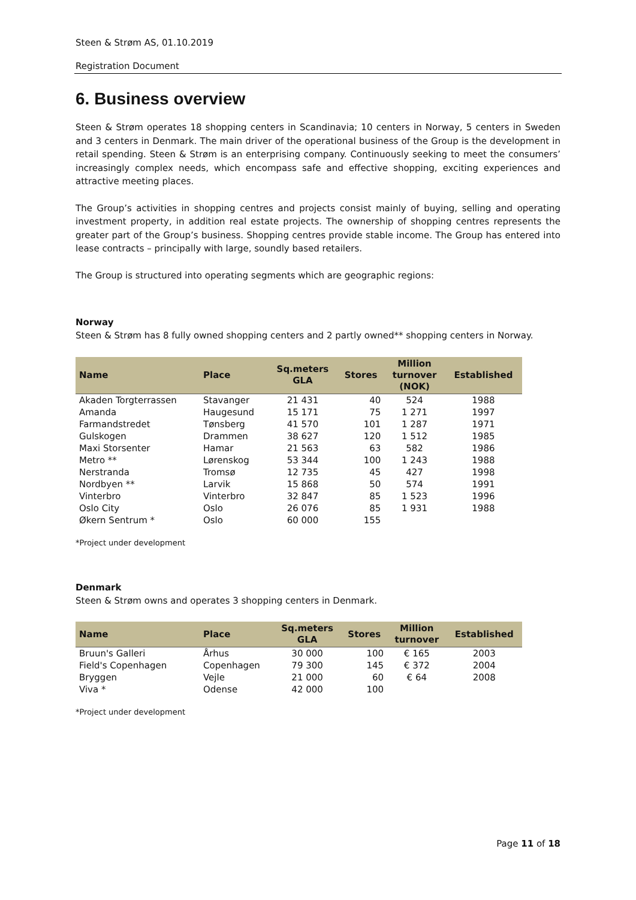Steen & Strøm AS, 01.10.2019
Registration Document
6. Business overview
Steen & Strøm operates 18 shopping centers in Scandinavia; 10 centers in Norway, 5 centers in Sweden and 3 centers in Denmark. The main driver of the operational business of the Group is the development in retail spending. Steen & Strøm is an enterprising company. Continuously seeking to meet the consumers’ increasingly complex needs, which encompass safe and effective shopping, exciting experiences and attractive meeting places.
The Group’s activities in shopping centres and projects consist mainly of buying, selling and operating investment property, in addition real estate projects. The ownership of shopping centres represents the greater part of the Group’s business. Shopping centres provide stable income. The Group has entered into lease contracts – principally with large, soundly based retailers.
The Group is structured into operating segments which are geographic regions:
Norway
Steen & Strøm has 8 fully owned shopping centers and 2 partly owned** shopping centers in Norway.
| Name | Place | Sq.meters GLA | Stores | Million turnover (NOK) | Established |
| --- | --- | --- | --- | --- | --- |
| Akaden Torgterrassen | Stavanger | 21 431 | 40 | 524 | 1988 |
| Amanda | Haugesund | 15 171 | 75 | 1 271 | 1997 |
| Farmandstredet | Tønsberg | 41 570 | 101 | 1 287 | 1971 |
| Gulskogen | Drammen | 38 627 | 120 | 1 512 | 1985 |
| Maxi Storsenter | Hamar | 21 563 | 63 | 582 | 1986 |
| Metro ** | Lørenskog | 53 344 | 100 | 1 243 | 1988 |
| Nerstranda | Tromsø | 12 735 | 45 | 427 | 1998 |
| Nordbyen ** | Larvik | 15 868 | 50 | 574 | 1991 |
| Vinterbro | Vinterbro | 32 847 | 85 | 1 523 | 1996 |
| Oslo City | Oslo | 26 076 | 85 | 1 931 | 1988 |
| Økern Sentrum * | Oslo | 60 000 | 155 | | |
*Project under development
Denmark
Steen & Strøm owns and operates 3 shopping centers in Denmark.
| Name | Place | Sq.meters GLA | Stores | Million turnover | Established |
| --- | --- | --- | --- | --- | --- |
| Bruun's Galleri | Århus | 30 000 | 100 | € 165 | 2003 |
| Field's Copenhagen | Copenhagen | 79 300 | 145 | € 372 | 2004 |
| Bryggen | Vejle | 21 000 | 60 | € 64 | 2008 |
| Viva * | Odense | 42 000 | 100 | | |
*Project under development
Page 11 of 18